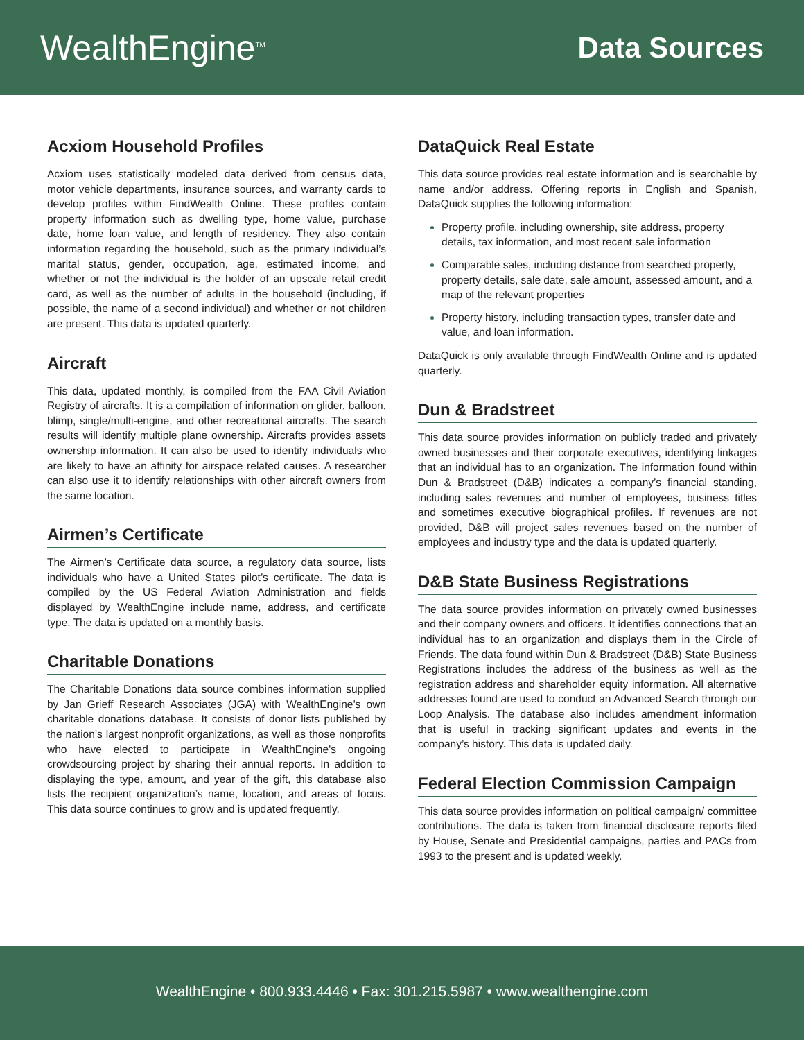WealthEngine<sup>TM</sup>
Data Sources
Acxiom Household Profiles
Acxiom uses statistically modeled data derived from census data, motor vehicle departments, insurance sources, and warranty cards to develop profiles within FindWealth Online. These profiles contain property information such as dwelling type, home value, purchase date, home loan value, and length of residency. They also contain information regarding the household, such as the primary individual’s marital status, gender, occupation, age, estimated income, and whether or not the individual is the holder of an upscale retail credit card, as well as the number of adults in the household (including, if possible, the name of a second individual) and whether or not children are present. This data is updated quarterly.
Aircraft
This data, updated monthly, is compiled from the FAA Civil Aviation Registry of aircrafts. It is a compilation of information on glider, balloon, blimp, single/multi-engine, and other recreational aircrafts. The search results will identify multiple plane ownership. Aircrafts provides assets ownership information. It can also be used to identify individuals who are likely to have an affinity for airspace related causes. A researcher can also use it to identify relationships with other aircraft owners from the same location.
Airmen’s Certificate
The Airmen’s Certificate data source, a regulatory data source, lists individuals who have a United States pilot’s certificate. The data is compiled by the US Federal Aviation Administration and fields displayed by WealthEngine include name, address, and certificate type. The data is updated on a monthly basis.
Charitable Donations
The Charitable Donations data source combines information supplied by Jan Grieff Research Associates (JGA) with WealthEngine’s own charitable donations database. It consists of donor lists published by the nation’s largest nonprofit organizations, as well as those nonprofits who have elected to participate in WealthEngine’s ongoing crowdsourcing project by sharing their annual reports. In addition to displaying the type, amount, and year of the gift, this database also lists the recipient organization’s name, location, and areas of focus. This data source continues to grow and is updated frequently.
DataQuick Real Estate
This data source provides real estate information and is searchable by name and/or address. Offering reports in English and Spanish, DataQuick supplies the following information:
Property profile, including ownership, site address, property details, tax information, and most recent sale information
Comparable sales, including distance from searched property, property details, sale date, sale amount, assessed amount, and a map of the relevant properties
Property history, including transaction types, transfer date and value, and loan information.
DataQuick is only available through FindWealth Online and is updated quarterly.
Dun & Bradstreet
This data source provides information on publicly traded and privately owned businesses and their corporate executives, identifying linkages that an individual has to an organization. The information found within Dun & Bradstreet (D&B) indicates a company’s financial standing, including sales revenues and number of employees, business titles and sometimes executive biographical profiles. If revenues are not provided, D&B will project sales revenues based on the number of employees and industry type and the data is updated quarterly.
D&B State Business Registrations
The data source provides information on privately owned businesses and their company owners and officers. It identifies connections that an individual has to an organization and displays them in the Circle of Friends. The data found within Dun & Bradstreet (D&B) State Business Registrations includes the address of the business as well as the registration address and shareholder equity information. All alternative addresses found are used to conduct an Advanced Search through our Loop Analysis. The database also includes amendment information that is useful in tracking significant updates and events in the company’s history. This data is updated daily.
Federal Election Commission Campaign
This data source provides information on political campaign/ committee contributions. The data is taken from financial disclosure reports filed by House, Senate and Presidential campaigns, parties and PACs from 1993 to the present and is updated weekly.
WealthEngine • 800.933.4446 • Fax: 301.215.5987 • www.wealthengine.com